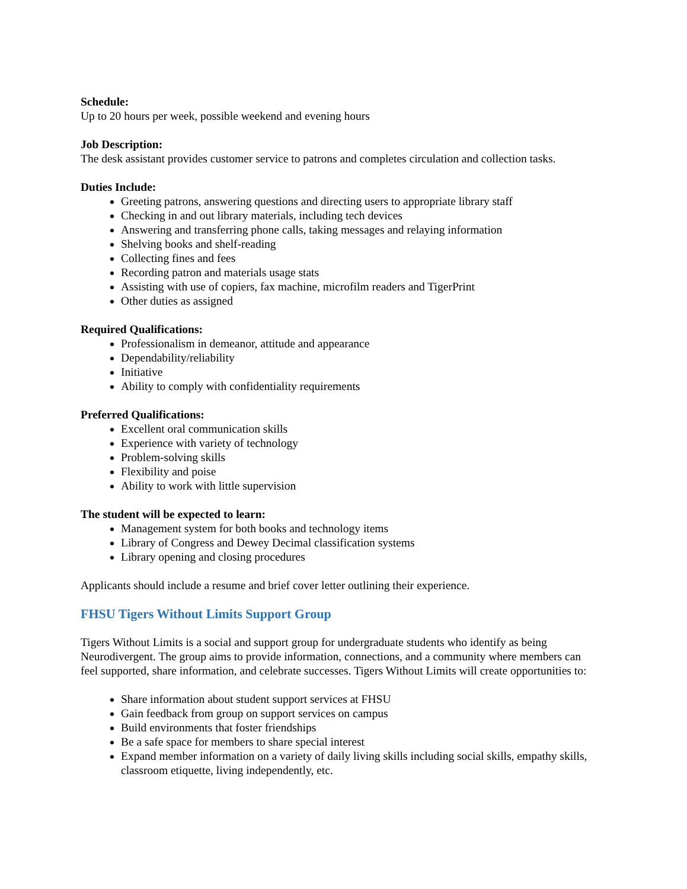Schedule:
Up to 20 hours per week, possible weekend and evening hours
Job Description:
The desk assistant provides customer service to patrons and completes circulation and collection tasks.
Duties Include:
Greeting patrons, answering questions and directing users to appropriate library staff
Checking in and out library materials, including tech devices
Answering and transferring phone calls, taking messages and relaying information
Shelving books and shelf-reading
Collecting fines and fees
Recording patron and materials usage stats
Assisting with use of copiers, fax machine, microfilm readers and TigerPrint
Other duties as assigned
Required Qualifications:
Professionalism in demeanor, attitude and appearance
Dependability/reliability
Initiative
Ability to comply with confidentiality requirements
Preferred Qualifications:
Excellent oral communication skills
Experience with variety of technology
Problem-solving skills
Flexibility and poise
Ability to work with little supervision
The student will be expected to learn:
Management system for both books and technology items
Library of Congress and Dewey Decimal classification systems
Library opening and closing procedures
Applicants should include a resume and brief cover letter outlining their experience.
FHSU Tigers Without Limits Support Group
Tigers Without Limits is a social and support group for undergraduate students who identify as being Neurodivergent. The group aims to provide information, connections, and a community where members can feel supported, share information, and celebrate successes. Tigers Without Limits will create opportunities to:
Share information about student support services at FHSU
Gain feedback from group on support services on campus
Build environments that foster friendships
Be a safe space for members to share special interest
Expand member information on a variety of daily living skills including social skills, empathy skills, classroom etiquette, living independently, etc.